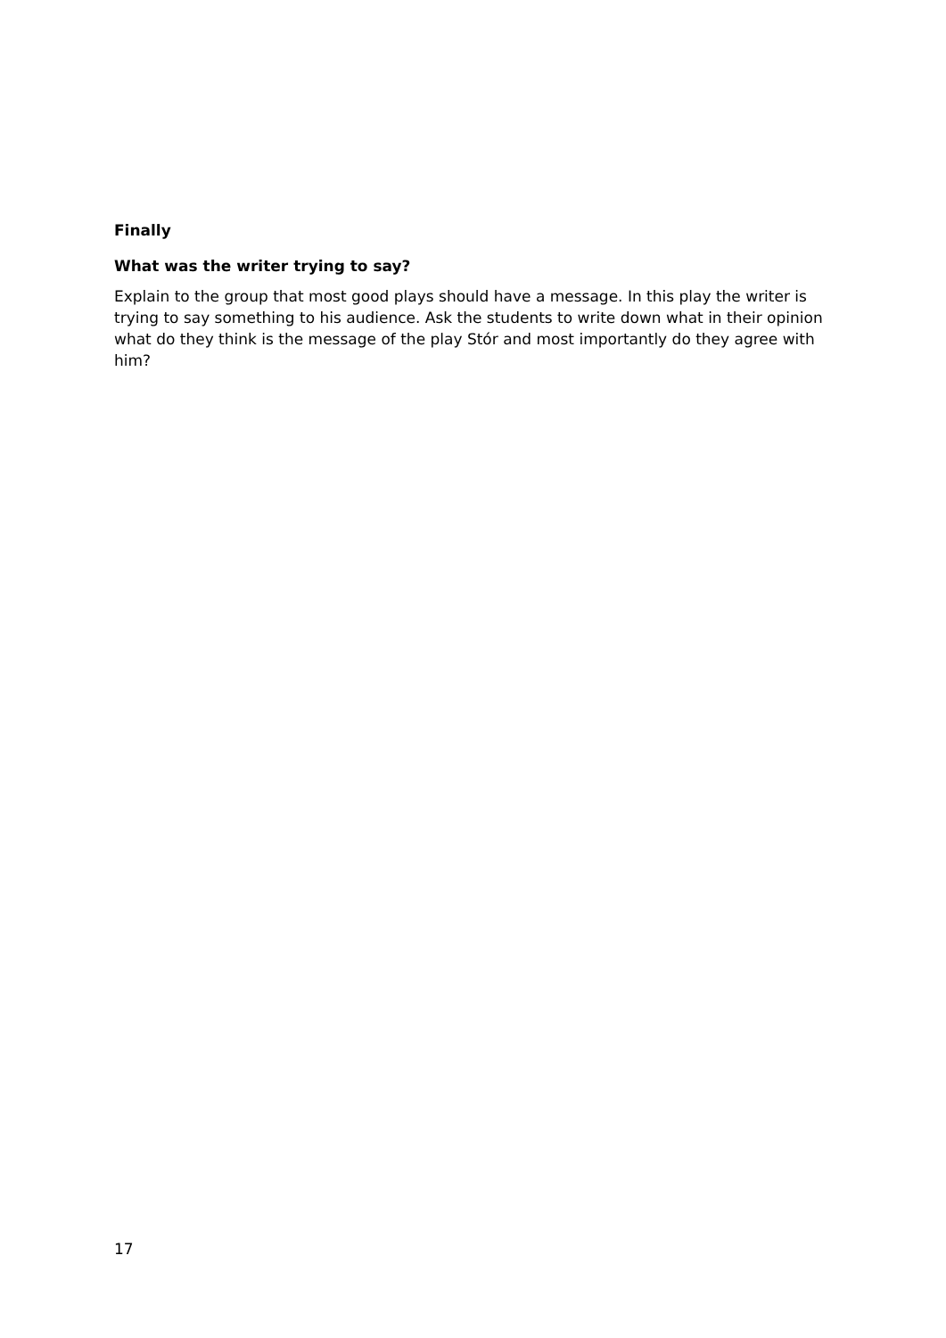Finally
What was the writer trying to say?
Explain to the group that most good plays should have a message. In this play the writer is trying to say something to his audience. Ask the students to write down what in their opinion what do they think is the message of the play Stór and most importantly do they agree with him?
17